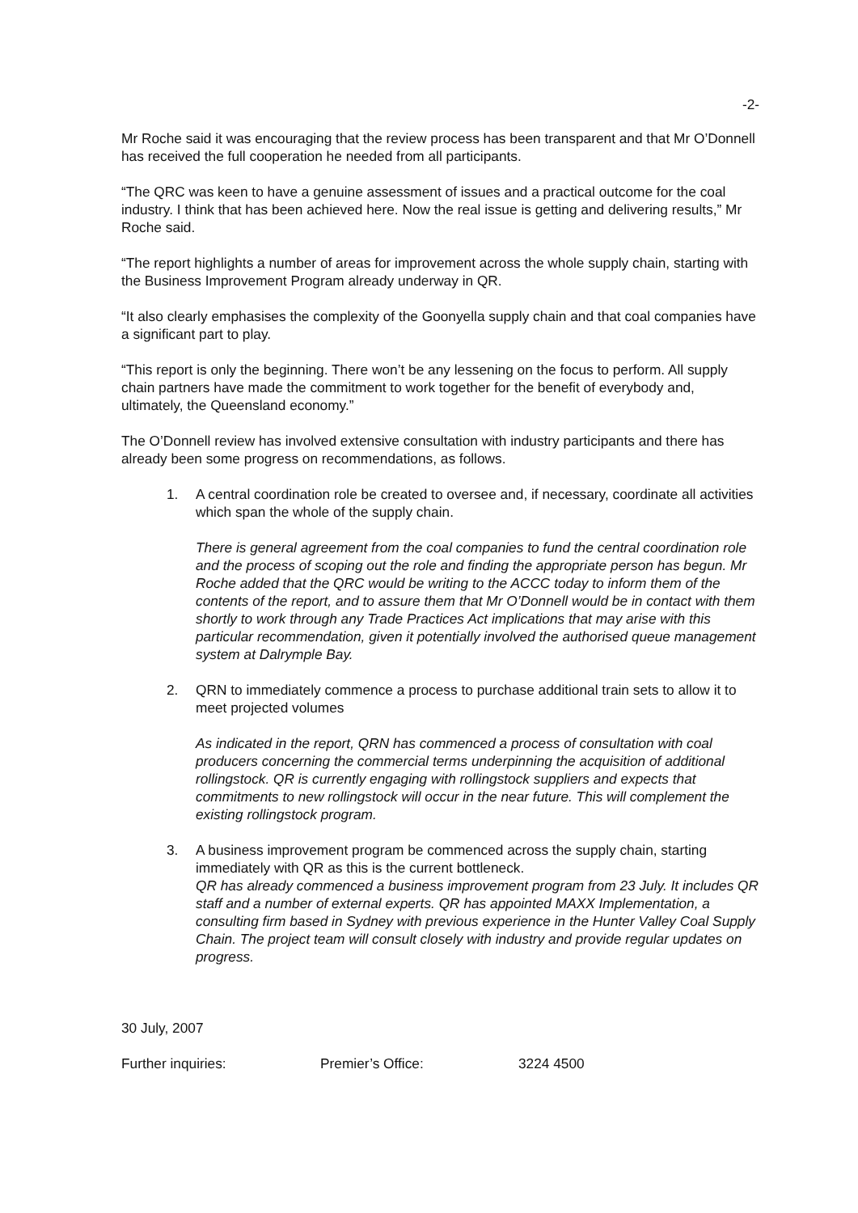-2-
Mr Roche said it was encouraging that the review process has been transparent and that Mr O’Donnell has received the full cooperation he needed from all participants.
“The QRC was keen to have a genuine assessment of issues and a practical outcome for the coal industry. I think that has been achieved here. Now the real issue is getting and delivering results,” Mr Roche said.
“The report highlights a number of areas for improvement across the whole supply chain, starting with the Business Improvement Program already underway in QR.
“It also clearly emphasises the complexity of the Goonyella supply chain and that coal companies have a significant part to play.
“This report is only the beginning. There won’t be any lessening on the focus to perform. All supply chain partners have made the commitment to work together for the benefit of everybody and, ultimately, the Queensland economy.”
The O’Donnell review has involved extensive consultation with industry participants and there has already been some progress on recommendations, as follows.
1. A central coordination role be created to oversee and, if necessary, coordinate all activities which span the whole of the supply chain.
There is general agreement from the coal companies to fund the central coordination role and the process of scoping out the role and finding the appropriate person has begun. Mr Roche added that the QRC would be writing to the ACCC today to inform them of the contents of the report, and to assure them that Mr O’Donnell would be in contact with them shortly to work through any Trade Practices Act implications that may arise with this particular recommendation, given it potentially involved the authorised queue management system at Dalrymple Bay.
2. QRN to immediately commence a process to purchase additional train sets to allow it to meet projected volumes
As indicated in the report, QRN has commenced a process of consultation with coal producers concerning the commercial terms underpinning the acquisition of additional rollingstock. QR is currently engaging with rollingstock suppliers and expects that commitments to new rollingstock will occur in the near future. This will complement the existing rollingstock program.
3. A business improvement program be commenced across the supply chain, starting immediately with QR as this is the current bottleneck.
QR has already commenced a business improvement program from 23 July. It includes QR staff and a number of external experts. QR has appointed MAXX Implementation, a consulting firm based in Sydney with previous experience in the Hunter Valley Coal Supply Chain. The project team will consult closely with industry and provide regular updates on progress.
30 July, 2007
Further inquiries: Premier’s Office: 3224 4500